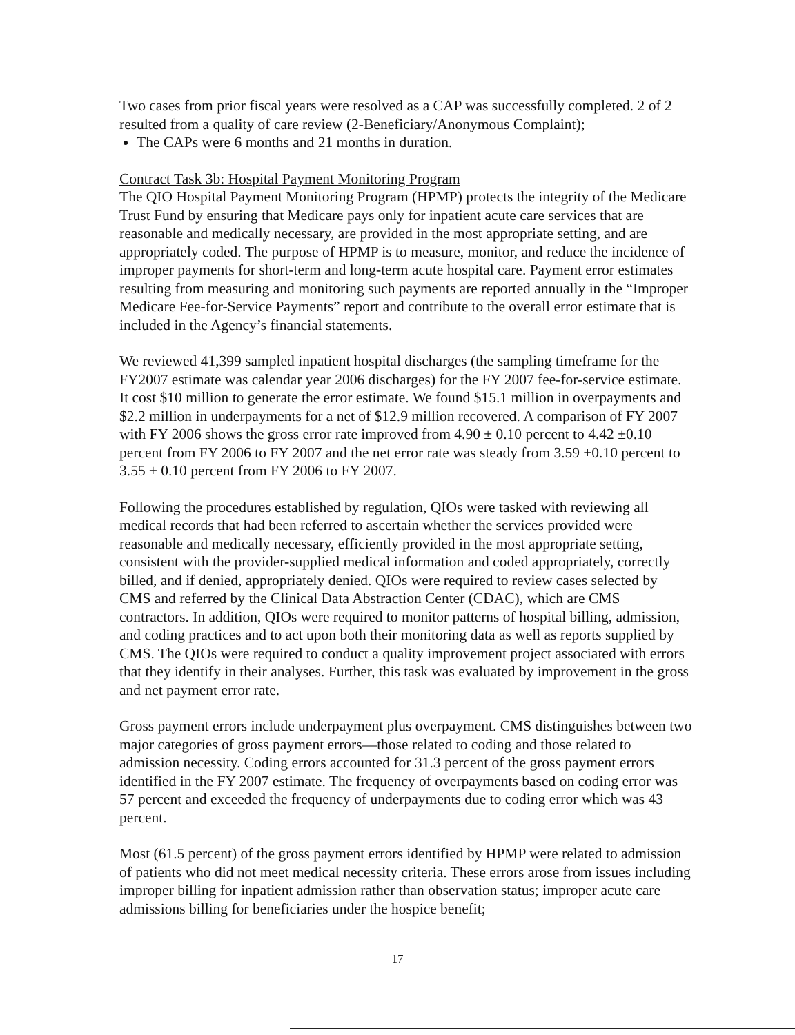Two cases from prior fiscal years were resolved as a CAP was successfully completed. 2 of 2 resulted from a quality of care review (2-Beneficiary/Anonymous Complaint);
The CAPs were 6 months and 21 months in duration.
Contract Task 3b: Hospital Payment Monitoring Program
The QIO Hospital Payment Monitoring Program (HPMP) protects the integrity of the Medicare Trust Fund by ensuring that Medicare pays only for inpatient acute care services that are reasonable and medically necessary, are provided in the most appropriate setting, and are appropriately coded. The purpose of HPMP is to measure, monitor, and reduce the incidence of improper payments for short-term and long-term acute hospital care. Payment error estimates resulting from measuring and monitoring such payments are reported annually in the “Improper Medicare Fee-for-Service Payments” report and contribute to the overall error estimate that is included in the Agency’s financial statements.
We reviewed 41,399 sampled inpatient hospital discharges (the sampling timeframe for the FY2007 estimate was calendar year 2006 discharges) for the FY 2007 fee-for-service estimate. It cost $10 million to generate the error estimate. We found $15.1 million in overpayments and $2.2 million in underpayments for a net of $12.9 million recovered. A comparison of FY 2007 with FY 2006 shows the gross error rate improved from 4.90 ± 0.10 percent to 4.42 ±0.10 percent from FY 2006 to FY 2007 and the net error rate was steady from 3.59 ±0.10 percent to 3.55 ± 0.10 percent from FY 2006 to FY 2007.
Following the procedures established by regulation, QIOs were tasked with reviewing all medical records that had been referred to ascertain whether the services provided were reasonable and medically necessary, efficiently provided in the most appropriate setting, consistent with the provider-supplied medical information and coded appropriately, correctly billed, and if denied, appropriately denied. QIOs were required to review cases selected by CMS and referred by the Clinical Data Abstraction Center (CDAC), which are CMS contractors. In addition, QIOs were required to monitor patterns of hospital billing, admission, and coding practices and to act upon both their monitoring data as well as reports supplied by CMS. The QIOs were required to conduct a quality improvement project associated with errors that they identify in their analyses. Further, this task was evaluated by improvement in the gross and net payment error rate.
Gross payment errors include underpayment plus overpayment. CMS distinguishes between two major categories of gross payment errors—those related to coding and those related to admission necessity. Coding errors accounted for 31.3 percent of the gross payment errors identified in the FY 2007 estimate. The frequency of overpayments based on coding error was 57 percent and exceeded the frequency of underpayments due to coding error which was 43 percent.
Most (61.5 percent) of the gross payment errors identified by HPMP were related to admission of patients who did not meet medical necessity criteria. These errors arose from issues including improper billing for inpatient admission rather than observation status; improper acute care admissions billing for beneficiaries under the hospice benefit;
17